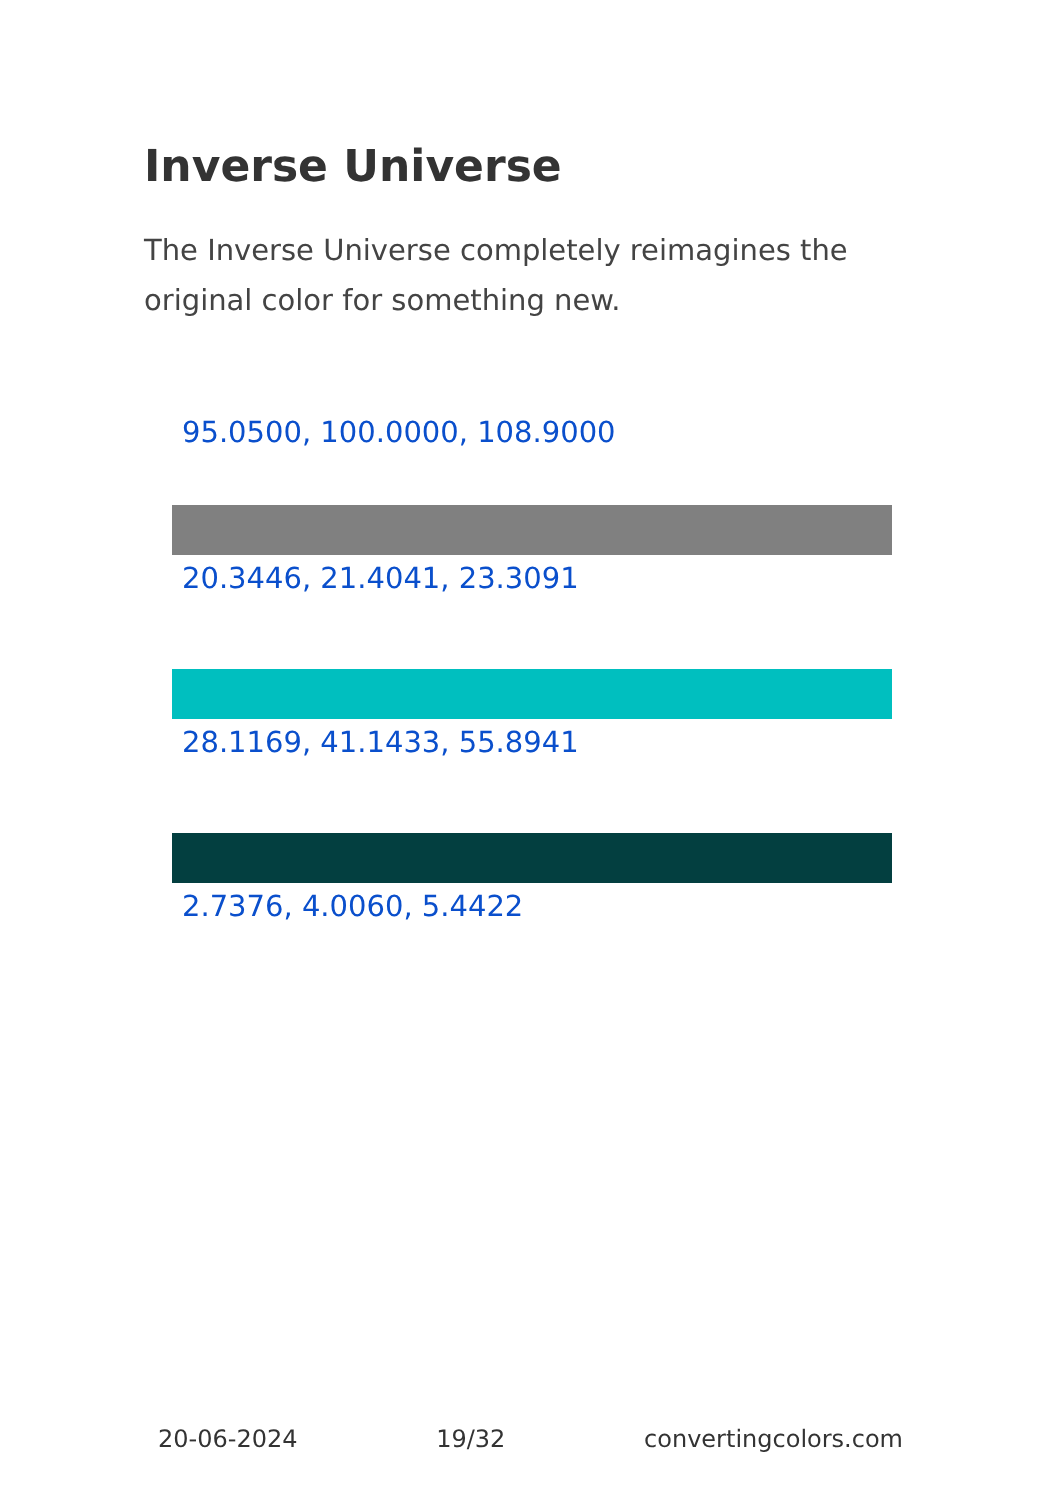Inverse Universe
The Inverse Universe completely reimagines the original color for something new.
95.0500, 100.0000, 108.9000
20.3446, 21.4041, 23.3091
28.1169, 41.1433, 55.8941
2.7376, 4.0060, 5.4422
20-06-2024 19/32 convertingcolors.com